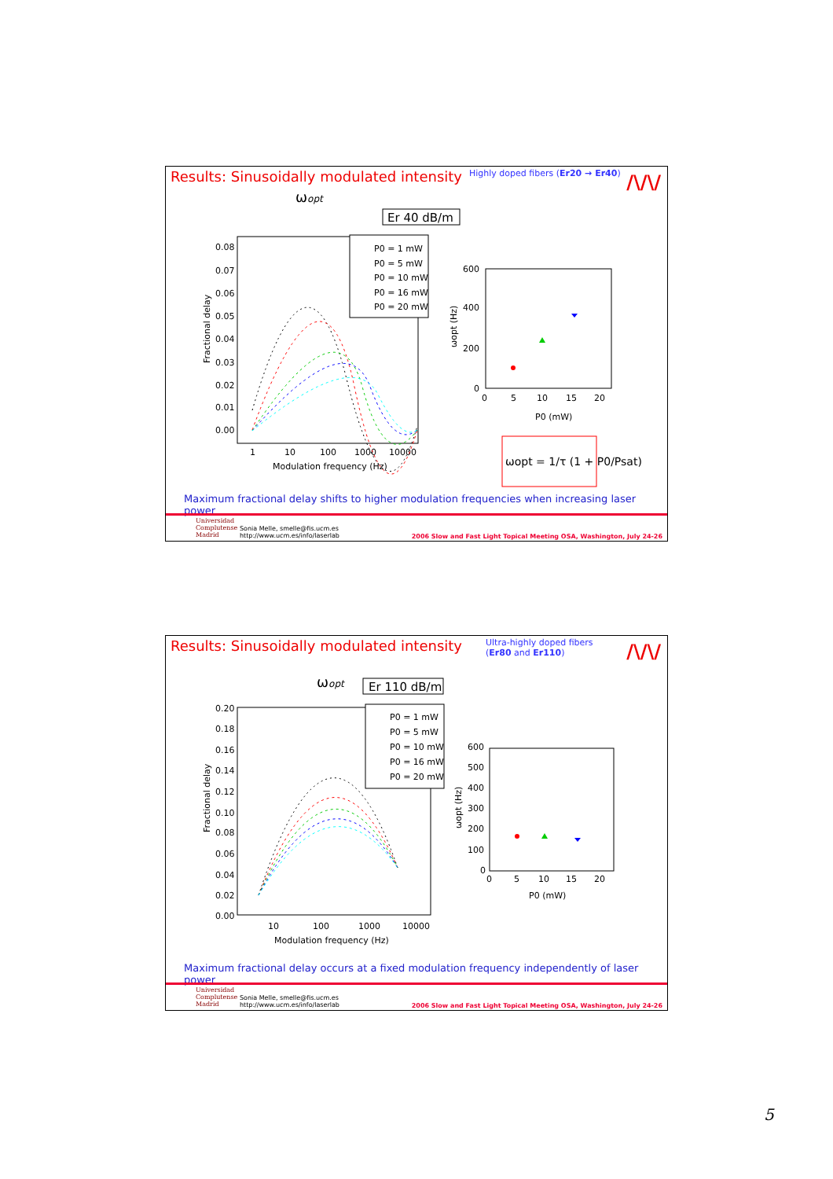Results: Sinusoidally modulated intensity
Highly doped fibers (Er20 → Er40)
/\/\/
ωopt
Er 40 dB/m
0.08
0.07
0.06
0.05
0.04
0.03
0.02
0.01
0.00
Fractional delay
1
10
100
1000
10000
Modulation frequency (Hz)
P0 = 1 mW
P0 = 5 mW
P0 = 10 mW
P0 = 16 mW
P0 = 20 mW
600
400
200
0
0
5
10
15
20
P0 (mW)
ωopt (Hz)
ωopt = 1/τ (1 + P0/Psat)
Maximum fractional delay shifts to higher modulation frequencies when increasing laser power
Universidad
Complutense
Madrid
Sonia Melle, smelle@fis.ucm.es
http://www.ucm.es/info/laserlab
2006 Slow and Fast Light Topical Meeting OSA, Washington, July 24-26
Results: Sinusoidally modulated intensity
Ultra-highly doped fibers
(Er80 and Er110)
/\/\/
ωopt
Er 110 dB/m
0.20
0.18
0.16
0.14
0.12
0.10
0.08
0.06
0.04
0.02
0.00
Fractional delay
10
100
1000
10000
Modulation frequency (Hz)
P0 = 1 mW
P0 = 5 mW
P0 = 10 mW
P0 = 16 mW
P0 = 20 mW
600
500
400
300
200
100
0
0
5
10
15
20
P0 (mW)
ωopt (Hz)
Maximum fractional delay occurs at a fixed modulation frequency independently of laser power
Universidad
Complutense
Madrid
Sonia Melle, smelle@fis.ucm.es
http://www.ucm.es/info/laserlab
2006 Slow and Fast Light Topical Meeting OSA, Washington, July 24-26
5